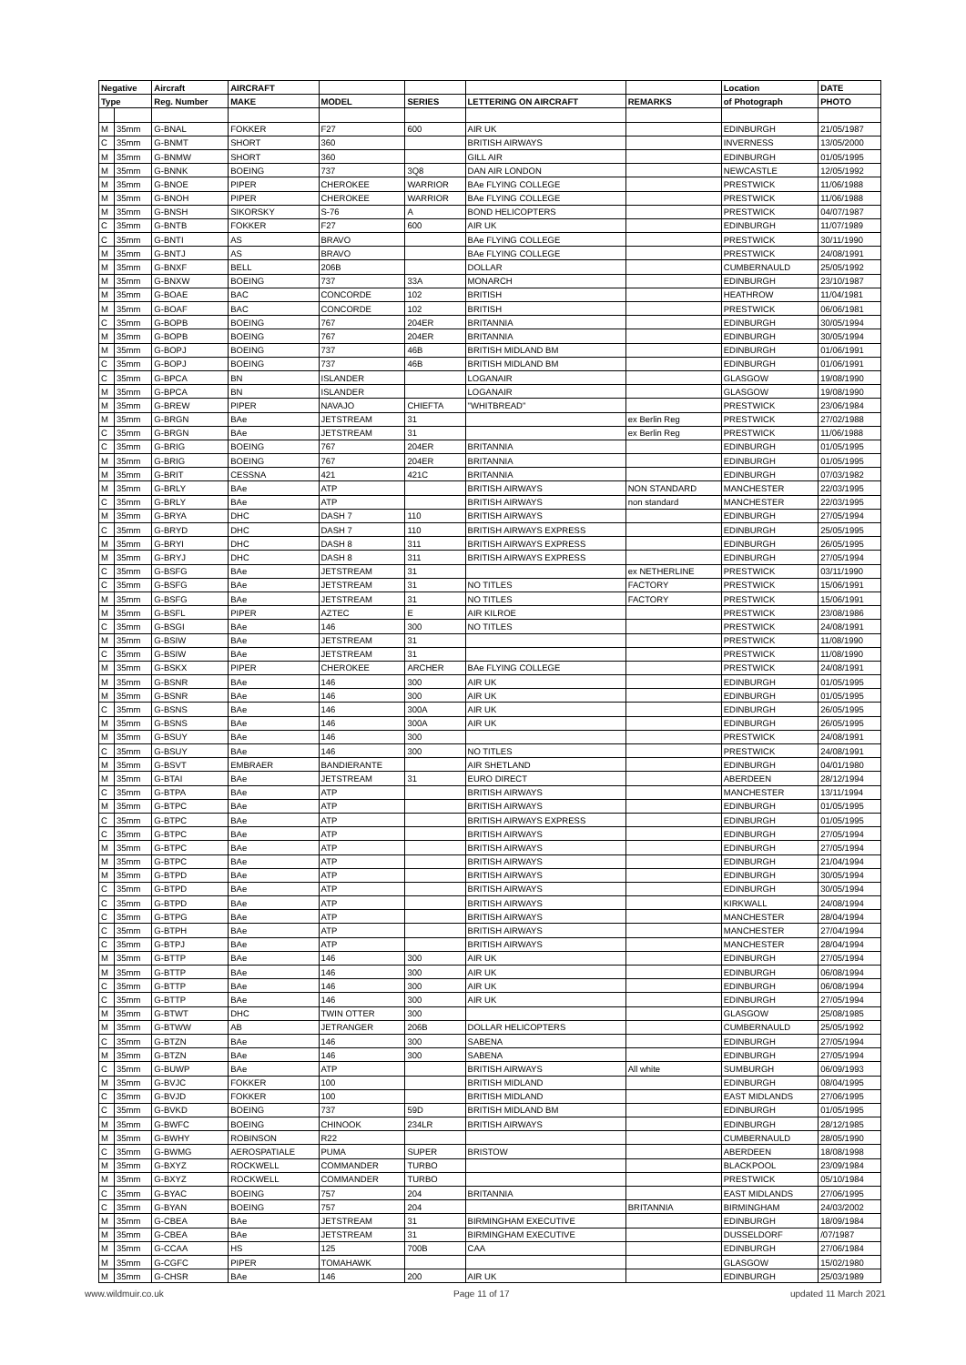| Negative | | Aircraft | AIRCRAFT | | | | | Location | DATE |
| --- | --- | --- | --- | --- | --- | --- | --- | --- | --- |
| Type | | Reg. Number | MAKE | MODEL | SERIES | LETTERING ON AIRCRAFT | REMARKS | of Photograph | PHOTO |
| M | 35mm | G-BNAL | FOKKER | F27 | 600 | AIR UK | | EDINBURGH | 21/05/1987 |
| C | 35mm | G-BNMT | SHORT | 360 | | BRITISH AIRWAYS | | INVERNESS | 13/05/2000 |
| M | 35mm | G-BNMW | SHORT | 360 | | GILL AIR | | EDINBURGH | 01/05/1995 |
| M | 35mm | G-BNNK | BOEING | 737 | 3Q8 | DAN AIR LONDON | | NEWCASTLE | 12/05/1992 |
| M | 35mm | G-BNOE | PIPER | CHEROKEE | WARRIOR | BAe FLYING COLLEGE | | PRESTWICK | 11/06/1988 |
| M | 35mm | G-BNOH | PIPER | CHEROKEE | WARRIOR | BAe FLYING COLLEGE | | PRESTWICK | 11/06/1988 |
| M | 35mm | G-BNSH | SIKORSKY | S-76 | A | BOND HELICOPTERS | | PRESTWICK | 04/07/1987 |
| C | 35mm | G-BNTB | FOKKER | F27 | 600 | AIR UK | | EDINBURGH | 11/07/1989 |
| C | 35mm | G-BNTI | AS | BRAVO | | BAe FLYING COLLEGE | | PRESTWICK | 30/11/1990 |
| M | 35mm | G-BNTJ | AS | BRAVO | | BAe FLYING COLLEGE | | PRESTWICK | 24/08/1991 |
| M | 35mm | G-BNXF | BELL | 206B | | DOLLAR | | CUMBERNAULD | 25/05/1992 |
| M | 35mm | G-BNXW | BOEING | 737 | 33A | MONARCH | | EDINBURGH | 23/10/1987 |
| M | 35mm | G-BOAE | BAC | CONCORDE | 102 | BRITISH | | HEATHROW | 11/04/1981 |
| M | 35mm | G-BOAF | BAC | CONCORDE | 102 | BRITISH | | PRESTWICK | 06/06/1981 |
| C | 35mm | G-BOPB | BOEING | 767 | 204ER | BRITANNIA | | EDINBURGH | 30/05/1994 |
| M | 35mm | G-BOPB | BOEING | 767 | 204ER | BRITANNIA | | EDINBURGH | 30/05/1994 |
| M | 35mm | G-BOPJ | BOEING | 737 | 46B | BRITISH MIDLAND BM | | EDINBURGH | 01/06/1991 |
| C | 35mm | G-BOPJ | BOEING | 737 | 46B | BRITISH MIDLAND BM | | EDINBURGH | 01/06/1991 |
| C | 35mm | G-BPCA | BN | ISLANDER | | LOGANAIR | | GLASGOW | 19/08/1990 |
| M | 35mm | G-BPCA | BN | ISLANDER | | LOGANAIR | | GLASGOW | 19/08/1990 |
| M | 35mm | G-BREW | PIPER | NAVAJO | CHIEFTA | "WHITBREAD" | | PRESTWICK | 23/06/1984 |
| M | 35mm | G-BRGN | BAe | JETSTREAM | 31 | | ex Berlin Reg | PRESTWICK | 27/02/1988 |
| C | 35mm | G-BRGN | BAe | JETSTREAM | 31 | | ex Berlin Reg | PRESTWICK | 11/06/1988 |
| C | 35mm | G-BRIG | BOEING | 767 | 204ER | BRITANNIA | | EDINBURGH | 01/05/1995 |
| M | 35mm | G-BRIG | BOEING | 767 | 204ER | BRITANNIA | | EDINBURGH | 01/05/1995 |
| M | 35mm | G-BRIT | CESSNA | 421 | 421C | BRITANNIA | | EDINBURGH | 07/03/1982 |
| M | 35mm | G-BRLY | BAe | ATP | | BRITISH AIRWAYS | NON STANDARD | MANCHESTER | 22/03/1995 |
| C | 35mm | G-BRLY | BAe | ATP | | BRITISH AIRWAYS | non standard | MANCHESTER | 22/03/1995 |
| M | 35mm | G-BRYA | DHC | DASH 7 | 110 | BRITISH AIRWAYS | | EDINBURGH | 27/05/1994 |
| C | 35mm | G-BRYD | DHC | DASH 7 | 110 | BRITISH AIRWAYS EXPRESS | | EDINBURGH | 25/05/1995 |
| M | 35mm | G-BRYI | DHC | DASH 8 | 311 | BRITISH AIRWAYS EXPRESS | | EDINBURGH | 26/05/1995 |
| M | 35mm | G-BRYJ | DHC | DASH 8 | 311 | BRITISH AIRWAYS EXPRESS | | EDINBURGH | 27/05/1994 |
| C | 35mm | G-BSFG | BAe | JETSTREAM | 31 | | ex NETHERLINE | PRESTWICK | 03/11/1990 |
| C | 35mm | G-BSFG | BAe | JETSTREAM | 31 | NO TITLES | FACTORY | PRESTWICK | 15/06/1991 |
| M | 35mm | G-BSFG | BAe | JETSTREAM | 31 | NO TITLES | FACTORY | PRESTWICK | 15/06/1991 |
| M | 35mm | G-BSFL | PIPER | AZTEC | E | AIR KILROE | | PRESTWICK | 23/08/1986 |
| C | 35mm | G-BSGI | BAe | 146 | 300 | NO TITLES | | PRESTWICK | 24/08/1991 |
| M | 35mm | G-BSIW | BAe | JETSTREAM | 31 | | | PRESTWICK | 11/08/1990 |
| C | 35mm | G-BSIW | BAe | JETSTREAM | 31 | | | PRESTWICK | 11/08/1990 |
| M | 35mm | G-BSKX | PIPER | CHEROKEE | ARCHER | BAe FLYING COLLEGE | | PRESTWICK | 24/08/1991 |
| M | 35mm | G-BSNR | BAe | 146 | 300 | AIR UK | | EDINBURGH | 01/05/1995 |
| M | 35mm | G-BSNR | BAe | 146 | 300 | AIR UK | | EDINBURGH | 01/05/1995 |
| C | 35mm | G-BSNS | BAe | 146 | 300A | AIR UK | | EDINBURGH | 26/05/1995 |
| M | 35mm | G-BSNS | BAe | 146 | 300A | AIR UK | | EDINBURGH | 26/05/1995 |
| M | 35mm | G-BSUY | BAe | 146 | 300 | | | PRESTWICK | 24/08/1991 |
| C | 35mm | G-BSUY | BAe | 146 | 300 | NO TITLES | | PRESTWICK | 24/08/1991 |
| M | 35mm | G-BSVT | EMBRAER | BANDIERANTE | | AIR SHETLAND | | EDINBURGH | 04/01/1980 |
| M | 35mm | G-BTAI | BAe | JETSTREAM | 31 | EURO DIRECT | | ABERDEEN | 28/12/1994 |
| C | 35mm | G-BTPA | BAe | ATP | | BRITISH AIRWAYS | | MANCHESTER | 13/11/1994 |
| M | 35mm | G-BTPC | BAe | ATP | | BRITISH AIRWAYS | | EDINBURGH | 01/05/1995 |
| C | 35mm | G-BTPC | BAe | ATP | | BRITISH AIRWAYS EXPRESS | | EDINBURGH | 01/05/1995 |
| C | 35mm | G-BTPC | BAe | ATP | | BRITISH AIRWAYS | | EDINBURGH | 27/05/1994 |
| M | 35mm | G-BTPC | BAe | ATP | | BRITISH AIRWAYS | | EDINBURGH | 27/05/1994 |
| M | 35mm | G-BTPC | BAe | ATP | | BRITISH AIRWAYS | | EDINBURGH | 21/04/1994 |
| M | 35mm | G-BTPD | BAe | ATP | | BRITISH AIRWAYS | | EDINBURGH | 30/05/1994 |
| C | 35mm | G-BTPD | BAe | ATP | | BRITISH AIRWAYS | | EDINBURGH | 30/05/1994 |
| C | 35mm | G-BTPD | BAe | ATP | | BRITISH AIRWAYS | | KIRKWALL | 24/08/1994 |
| C | 35mm | G-BTPG | BAe | ATP | | BRITISH AIRWAYS | | MANCHESTER | 28/04/1994 |
| C | 35mm | G-BTPH | BAe | ATP | | BRITISH AIRWAYS | | MANCHESTER | 27/04/1994 |
| C | 35mm | G-BTPJ | BAe | ATP | | BRITISH AIRWAYS | | MANCHESTER | 28/04/1994 |
| M | 35mm | G-BTTP | BAe | 146 | 300 | AIR UK | | EDINBURGH | 27/05/1994 |
| M | 35mm | G-BTTP | BAe | 146 | 300 | AIR UK | | EDINBURGH | 06/08/1994 |
| C | 35mm | G-BTTP | BAe | 146 | 300 | AIR UK | | EDINBURGH | 06/08/1994 |
| C | 35mm | G-BTTP | BAe | 146 | 300 | AIR UK | | EDINBURGH | 27/05/1994 |
| M | 35mm | G-BTWT | DHC | TWIN OTTER | 300 | | | GLASGOW | 25/08/1985 |
| M | 35mm | G-BTWW | AB | JETRANGER | 206B | DOLLAR HELICOPTERS | | CUMBERNAULD | 25/05/1992 |
| C | 35mm | G-BTZN | BAe | 146 | 300 | SABENA | | EDINBURGH | 27/05/1994 |
| M | 35mm | G-BTZN | BAe | 146 | 300 | SABENA | | EDINBURGH | 27/05/1994 |
| C | 35mm | G-BUWP | BAe | ATP | | BRITISH AIRWAYS | All white | SUMBURGH | 06/09/1993 |
| M | 35mm | G-BVJC | FOKKER | 100 | | BRITISH MIDLAND | | EDINBURGH | 08/04/1995 |
| C | 35mm | G-BVJD | FOKKER | 100 | | BRITISH MIDLAND | | EAST MIDLANDS | 27/06/1995 |
| C | 35mm | G-BVKD | BOEING | 737 | 59D | BRITISH MIDLAND BM | | EDINBURGH | 01/05/1995 |
| M | 35mm | G-BWFC | BOEING | CHINOOK | 234LR | BRITISH AIRWAYS | | EDINBURGH | 28/12/1985 |
| M | 35mm | G-BWHY | ROBINSON | R22 | | | | CUMBERNAULD | 28/05/1990 |
| C | 35mm | G-BWMG | AEROSPATIALE | PUMA | SUPER | BRISTOW | | ABERDEEN | 18/08/1998 |
| M | 35mm | G-BXYZ | ROCKWELL | COMMANDER | TURBO | | | BLACKPOOL | 23/09/1984 |
| M | 35mm | G-BXYZ | ROCKWELL | COMMANDER | TURBO | | | PRESTWICK | 05/10/1984 |
| C | 35mm | G-BYAC | BOEING | 757 | 204 | BRITANNIA | | EAST MIDLANDS | 27/06/1995 |
| C | 35mm | G-BYAN | BOEING | 757 | 204 | | BRITANNIA | BIRMINGHAM | 24/03/2002 |
| M | 35mm | G-CBEA | BAe | JETSTREAM | 31 | BIRMINGHAM EXECUTIVE | | EDINBURGH | 18/09/1984 |
| M | 35mm | G-CBEA | BAe | JETSTREAM | 31 | BIRMINGHAM EXECUTIVE | | DUSSELDORF | /07/1987 |
| M | 35mm | G-CCAA | HS | 125 | 700B | CAA | | EDINBURGH | 27/06/1984 |
| M | 35mm | G-CGFC | PIPER | TOMAHAWK | | | | GLASGOW | 15/02/1980 |
| M | 35mm | G-CHSR | BAe | 146 | 200 | AIR UK | | EDINBURGH | 25/03/1989 |
www.wildmuir.co.uk Page 11 of 17 updated 11 March 2021